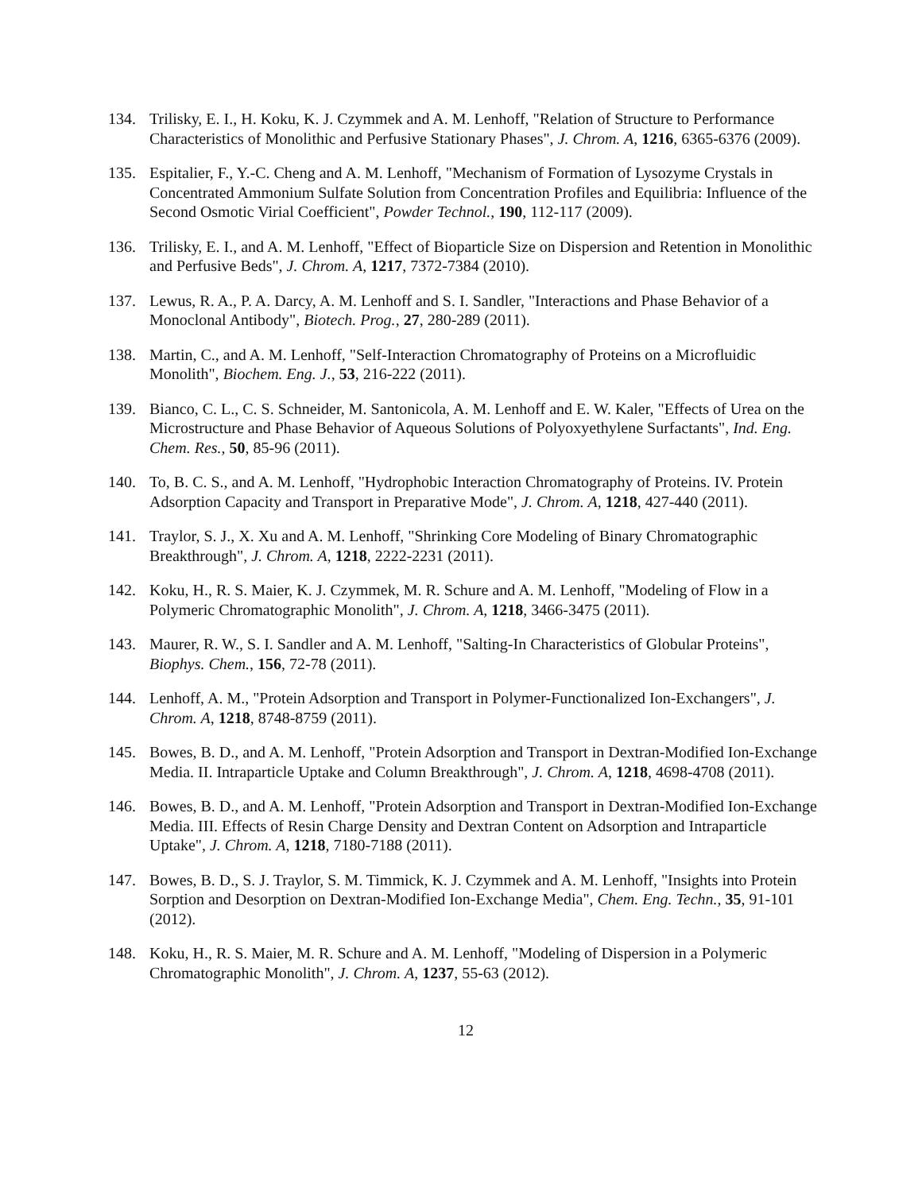134. Trilisky, E. I., H. Koku, K. J. Czymmek and A. M. Lenhoff, "Relation of Structure to Performance Characteristics of Monolithic and Perfusive Stationary Phases", J. Chrom. A, 1216, 6365-6376 (2009).
135. Espitalier, F., Y.-C. Cheng and A. M. Lenhoff, "Mechanism of Formation of Lysozyme Crystals in Concentrated Ammonium Sulfate Solution from Concentration Profiles and Equilibria: Influence of the Second Osmotic Virial Coefficient", Powder Technol., 190, 112-117 (2009).
136. Trilisky, E. I., and A. M. Lenhoff, "Effect of Bioparticle Size on Dispersion and Retention in Monolithic and Perfusive Beds", J. Chrom. A, 1217, 7372-7384 (2010).
137. Lewus, R. A., P. A. Darcy, A. M. Lenhoff and S. I. Sandler, "Interactions and Phase Behavior of a Monoclonal Antibody", Biotech. Prog., 27, 280-289 (2011).
138. Martin, C., and A. M. Lenhoff, "Self-Interaction Chromatography of Proteins on a Microfluidic Monolith", Biochem. Eng. J., 53, 216-222 (2011).
139. Bianco, C. L., C. S. Schneider, M. Santonicola, A. M. Lenhoff and E. W. Kaler, "Effects of Urea on the Microstructure and Phase Behavior of Aqueous Solutions of Polyoxyethylene Surfactants", Ind. Eng. Chem. Res., 50, 85-96 (2011).
140. To, B. C. S., and A. M. Lenhoff, "Hydrophobic Interaction Chromatography of Proteins. IV. Protein Adsorption Capacity and Transport in Preparative Mode", J. Chrom. A, 1218, 427-440 (2011).
141. Traylor, S. J., X. Xu and A. M. Lenhoff, "Shrinking Core Modeling of Binary Chromatographic Breakthrough", J. Chrom. A, 1218, 2222-2231 (2011).
142. Koku, H., R. S. Maier, K. J. Czymmek, M. R. Schure and A. M. Lenhoff, "Modeling of Flow in a Polymeric Chromatographic Monolith", J. Chrom. A, 1218, 3466-3475 (2011).
143. Maurer, R. W., S. I. Sandler and A. M. Lenhoff, "Salting-In Characteristics of Globular Proteins", Biophys. Chem., 156, 72-78 (2011).
144. Lenhoff, A. M., "Protein Adsorption and Transport in Polymer-Functionalized Ion-Exchangers", J. Chrom. A, 1218, 8748-8759 (2011).
145. Bowes, B. D., and A. M. Lenhoff, "Protein Adsorption and Transport in Dextran-Modified Ion-Exchange Media. II. Intraparticle Uptake and Column Breakthrough", J. Chrom. A, 1218, 4698-4708 (2011).
146. Bowes, B. D., and A. M. Lenhoff, "Protein Adsorption and Transport in Dextran-Modified Ion-Exchange Media. III. Effects of Resin Charge Density and Dextran Content on Adsorption and Intraparticle Uptake", J. Chrom. A, 1218, 7180-7188 (2011).
147. Bowes, B. D., S. J. Traylor, S. M. Timmick, K. J. Czymmek and A. M. Lenhoff, "Insights into Protein Sorption and Desorption on Dextran-Modified Ion-Exchange Media", Chem. Eng. Techn., 35, 91-101 (2012).
148. Koku, H., R. S. Maier, M. R. Schure and A. M. Lenhoff, "Modeling of Dispersion in a Polymeric Chromatographic Monolith", J. Chrom. A, 1237, 55-63 (2012).
12